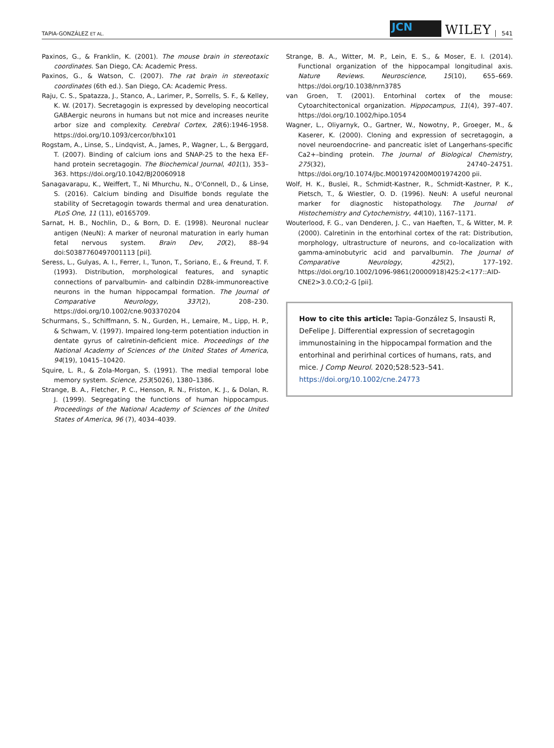TAPIA-GONZÁLEZ ET AL.
JCN
WILEY 541
Paxinos, G., & Franklin, K. (2001). The mouse brain in stereotaxic coordinates. San Diego, CA: Academic Press.
Paxinos, G., & Watson, C. (2007). The rat brain in stereotaxic coordinates (6th ed.). San Diego, CA: Academic Press.
Raju, C. S., Spatazza, J., Stanco, A., Larimer, P., Sorrells, S. F., & Kelley, K. W. (2017). Secretagogin is expressed by developing neocortical GABAergic neurons in humans but not mice and increases neurite arbor size and complexity. Cerebral Cortex, 28(6):1946-1958. https://doi.org/10.1093/cercor/bhx101
Rogstam, A., Linse, S., Lindqvist, A., James, P., Wagner, L., & Berggard, T. (2007). Binding of calcium ions and SNAP-25 to the hexa EF-hand protein secretagogin. The Biochemical Journal, 401(1), 353–363. https://doi.org/10.1042/BJ20060918
Sanagavarapu, K., Weiffert, T., Ni Mhurchu, N., O'Connell, D., & Linse, S. (2016). Calcium binding and Disulfide bonds regulate the stability of Secretagogin towards thermal and urea denaturation. PLoS One, 11 (11), e0165709.
Sarnat, H. B., Nochlin, D., & Born, D. E. (1998). Neuronal nuclear antigen (NeuN): A marker of neuronal maturation in early human fetal nervous system. Brain Dev, 20(2), 88–94 doi:S0387760497001113 [pii].
Seress, L., Gulyas, A. I., Ferrer, I., Tunon, T., Soriano, E., & Freund, T. F. (1993). Distribution, morphological features, and synaptic connections of parvalbumin- and calbindin D28k-immunoreactive neurons in the human hippocampal formation. The Journal of Comparative Neurology, 337(2), 208–230. https://doi.org/10.1002/cne.903370204
Schurmans, S., Schiffmann, S. N., Gurden, H., Lemaire, M., Lipp, H. P., & Schwam, V. (1997). Impaired long-term potentiation induction in dentate gyrus of calretinin-deficient mice. Proceedings of the National Academy of Sciences of the United States of America, 94(19), 10415–10420.
Squire, L. R., & Zola-Morgan, S. (1991). The medial temporal lobe memory system. Science, 253(5026), 1380–1386.
Strange, B. A., Fletcher, P. C., Henson, R. N., Friston, K. J., & Dolan, R. J. (1999). Segregating the functions of human hippocampus. Proceedings of the National Academy of Sciences of the United States of America, 96 (7), 4034–4039.
Strange, B. A., Witter, M. P., Lein, E. S., & Moser, E. I. (2014). Functional organization of the hippocampal longitudinal axis. Nature Reviews. Neuroscience, 15(10), 655–669. https://doi.org/10.1038/nrn3785
van Groen, T. (2001). Entorhinal cortex of the mouse: Cytoarchitectonical organization. Hippocampus, 11(4), 397–407. https://doi.org/10.1002/hipo.1054
Wagner, L., Oliyarnyk, O., Gartner, W., Nowotny, P., Groeger, M., & Kaserer, K. (2000). Cloning and expression of secretagogin, a novel neuroendocrine- and pancreatic islet of Langerhans-specific Ca2+–binding protein. The Journal of Biological Chemistry, 275(32), 24740–24751. https://doi.org/10.1074/jbc.M001974200M001974200 pii.
Wolf, H. K., Buslei, R., Schmidt-Kastner, R., Schmidt-Kastner, P. K., Pietsch, T., & Wiestler, O. D. (1996). NeuN: A useful neuronal marker for diagnostic histopathology. The Journal of Histochemistry and Cytochemistry, 44(10), 1167–1171.
Wouterlood, F. G., van Denderen, J. C., van Haeften, T., & Witter, M. P. (2000). Calretinin in the entorhinal cortex of the rat: Distribution, morphology, ultrastructure of neurons, and co-localization with gamma-aminobutyric acid and parvalbumin. The Journal of Comparative Neurology, 425(2), 177–192. https://doi.org/10.1002/1096-9861(20000918)425:2<177::AID-CNE2>3.0.CO;2-G [pii].
How to cite this article: Tapia-González S, Insausti R, DeFelipe J. Differential expression of secretagogin immunostaining in the hippocampal formation and the entorhinal and perirhinal cortices of humans, rats, and mice. J Comp Neurol. 2020;528:523–541. https://doi.org/10.1002/cne.24773